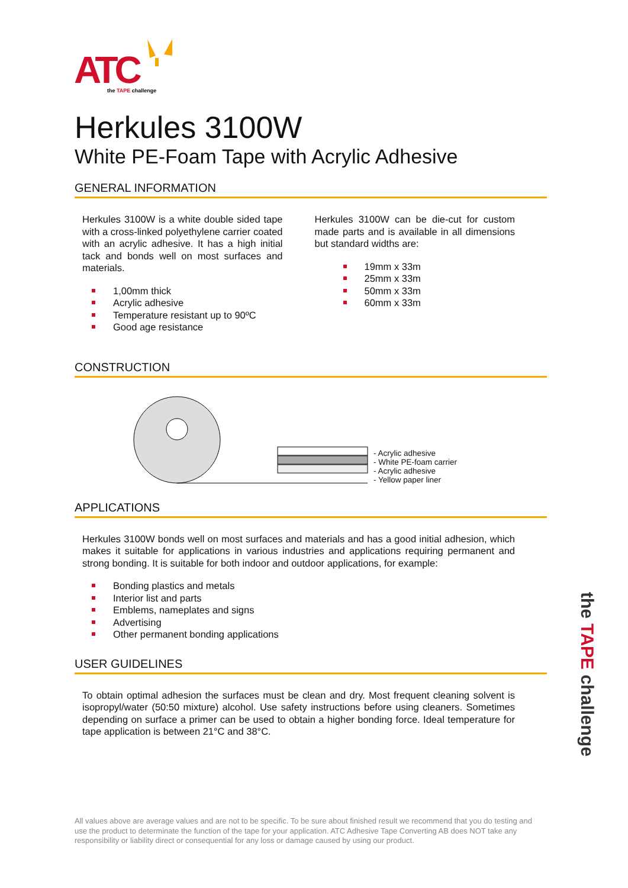ATC
the TAPE challenge
Herkules 3100W
White PE-Foam Tape with Acrylic Adhesive
GENERAL INFORMATION
Herkules 3100W is a white double sided tape with a cross-linked polyethylene carrier coated with an acrylic adhesive. It has a high initial tack and bonds well on most surfaces and materials.
1,00mm thick
Acrylic adhesive
Temperature resistant up to 90ºC
Good age resistance
Herkules 3100W can be die-cut for custom made parts and is available in all dimensions but standard widths are:
19mm x 33m
25mm x 33m
50mm x 33m
60mm x 33m
CONSTRUCTION
- Acrylic adhesive
- White PE-foam carrier
- Acrylic adhesive
- Yellow paper liner
APPLICATIONS
Herkules 3100W bonds well on most surfaces and materials and has a good initial adhesion, which makes it suitable for applications in various industries and applications requiring permanent and strong bonding. It is suitable for both indoor and outdoor applications, for example:
Bonding plastics and metals
Interior list and parts
Emblems, nameplates and signs
Advertising
Other permanent bonding applications
USER GUIDELINES
To obtain optimal adhesion the surfaces must be clean and dry. Most frequent cleaning solvent is isopropyl/water (50:50 mixture) alcohol. Use safety instructions before using cleaners. Sometimes depending on surface a primer can be used to obtain a higher bonding force. Ideal temperature for tape application is between 21°C and 38°C.
All values above are average values and are not to be specific. To be sure about finished result we recommend that you do testing and use the product to determinate the function of the tape for your application. ATC Adhesive Tape Converting AB does NOT take any responsibility or liability direct or consequential for any loss or damage caused by using our product.
the TAPE challenge